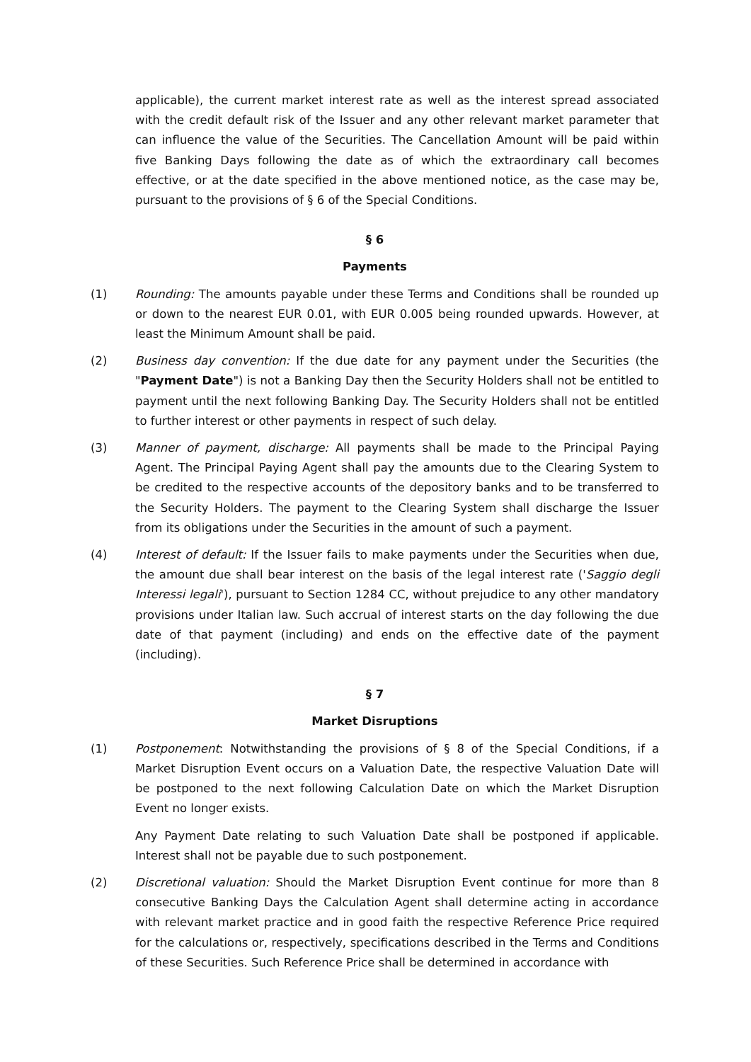applicable), the current market interest rate as well as the interest spread associated with the credit default risk of the Issuer and any other relevant market parameter that can influence the value of the Securities. The Cancellation Amount will be paid within five Banking Days following the date as of which the extraordinary call becomes effective, or at the date specified in the above mentioned notice, as the case may be, pursuant to the provisions of § 6 of the Special Conditions.
§ 6
Payments
(1) Rounding: The amounts payable under these Terms and Conditions shall be rounded up or down to the nearest EUR 0.01, with EUR 0.005 being rounded upwards. However, at least the Minimum Amount shall be paid.
(2) Business day convention: If the due date for any payment under the Securities (the "Payment Date") is not a Banking Day then the Security Holders shall not be entitled to payment until the next following Banking Day. The Security Holders shall not be entitled to further interest or other payments in respect of such delay.
(3) Manner of payment, discharge: All payments shall be made to the Principal Paying Agent. The Principal Paying Agent shall pay the amounts due to the Clearing System to be credited to the respective accounts of the depository banks and to be transferred to the Security Holders. The payment to the Clearing System shall discharge the Issuer from its obligations under the Securities in the amount of such a payment.
(4) Interest of default: If the Issuer fails to make payments under the Securities when due, the amount due shall bear interest on the basis of the legal interest rate ('Saggio degli Interessi legali'), pursuant to Section 1284 CC, without prejudice to any other mandatory provisions under Italian law. Such accrual of interest starts on the day following the due date of that payment (including) and ends on the effective date of the payment (including).
§ 7
Market Disruptions
(1) Postponement: Notwithstanding the provisions of § 8 of the Special Conditions, if a Market Disruption Event occurs on a Valuation Date, the respective Valuation Date will be postponed to the next following Calculation Date on which the Market Disruption Event no longer exists.
Any Payment Date relating to such Valuation Date shall be postponed if applicable. Interest shall not be payable due to such postponement.
(2) Discretional valuation: Should the Market Disruption Event continue for more than 8 consecutive Banking Days the Calculation Agent shall determine acting in accordance with relevant market practice and in good faith the respective Reference Price required for the calculations or, respectively, specifications described in the Terms and Conditions of these Securities. Such Reference Price shall be determined in accordance with